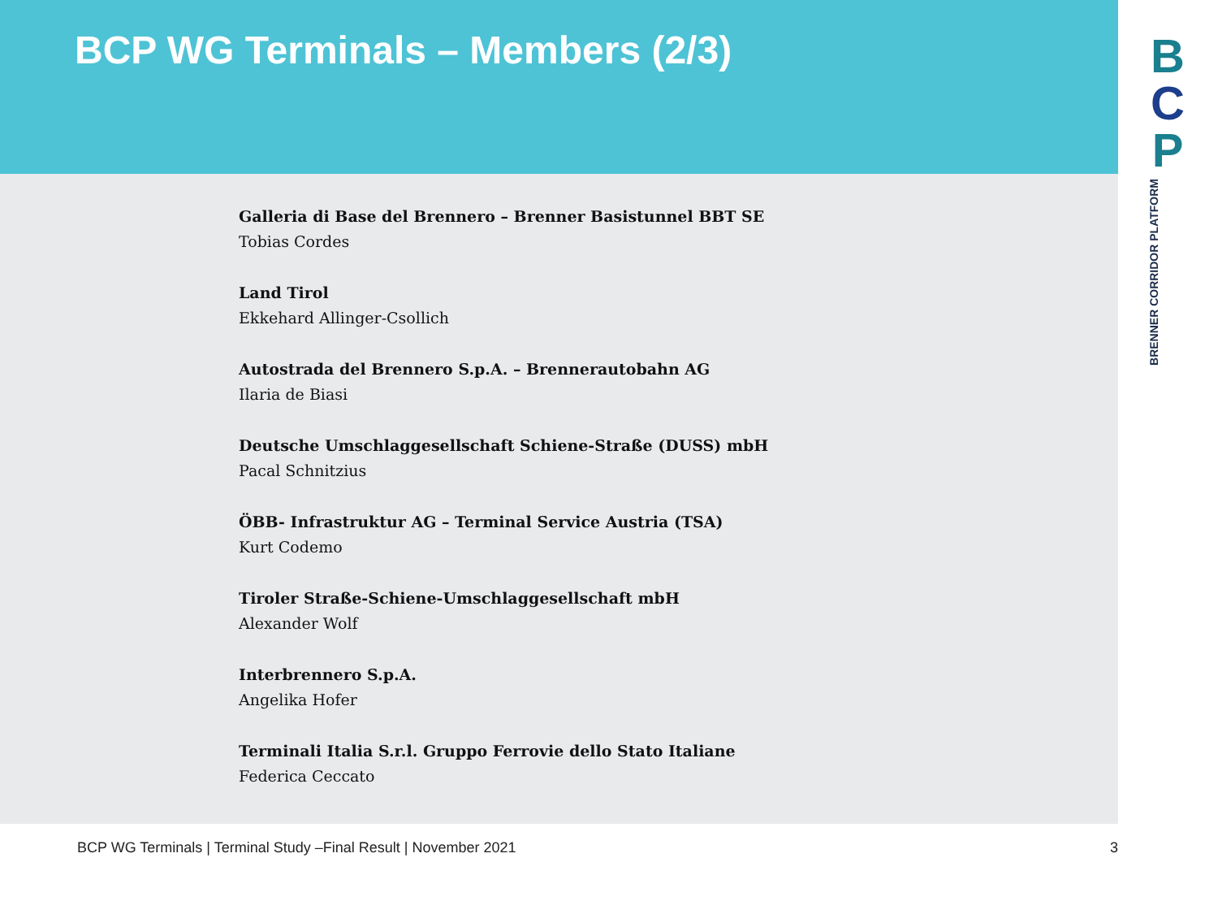BCP WG Terminals – Members (2/3)
Galleria di Base del Brennero – Brenner Basistunnel BBT SE
Tobias Cordes
Land Tirol
Ekkehard Allinger-Csollich
Autostrada del Brennero S.p.A. – Brennerautobahn AG
Ilaria de Biasi
Deutsche Umschlaggesellschaft Schiene-Straße (DUSS) mbH
Pacal Schnitzius
ÖBB- Infrastruktur AG – Terminal Service Austria (TSA)
Kurt Codemo
Tiroler Straße-Schiene-Umschlaggesellschaft mbH
Alexander Wolf
Interbrennero S.p.A.
Angelika Hofer
Terminali Italia S.r.l. Gruppo Ferrovie dello Stato Italiane
Federica Ceccato
B
C
P
BRENNER CORRIDOR PLATFORM
BCP WG Terminals | Terminal Study –Final Result | November 2021 3